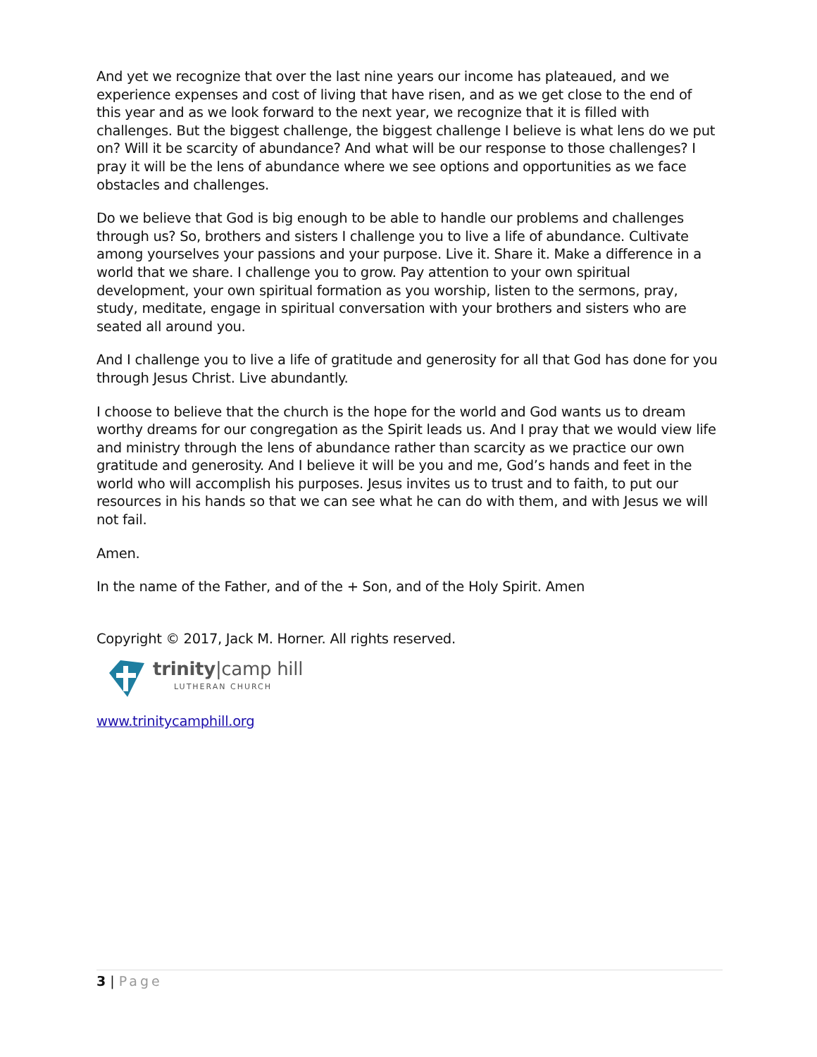And yet we recognize that over the last nine years our income has plateaued, and we experience expenses and cost of living that have risen, and as we get close to the end of this year and as we look forward to the next year, we recognize that it is filled with challenges. But the biggest challenge, the biggest challenge I believe is what lens do we put on? Will it be scarcity of abundance? And what will be our response to those challenges? I pray it will be the lens of abundance where we see options and opportunities as we face obstacles and challenges.
Do we believe that God is big enough to be able to handle our problems and challenges through us? So, brothers and sisters I challenge you to live a life of abundance. Cultivate among yourselves your passions and your purpose. Live it. Share it. Make a difference in a world that we share. I challenge you to grow. Pay attention to your own spiritual development, your own spiritual formation as you worship, listen to the sermons, pray, study, meditate, engage in spiritual conversation with your brothers and sisters who are seated all around you.
And I challenge you to live a life of gratitude and generosity for all that God has done for you through Jesus Christ. Live abundantly.
I choose to believe that the church is the hope for the world and God wants us to dream worthy dreams for our congregation as the Spirit leads us. And I pray that we would view life and ministry through the lens of abundance rather than scarcity as we practice our own gratitude and generosity. And I believe it will be you and me, God’s hands and feet in the world who will accomplish his purposes. Jesus invites us to trust and to faith, to put our resources in his hands so that we can see what he can do with them, and with Jesus we will not fail.
Amen.
In the name of the Father, and of the + Son, and of the Holy Spirit. Amen
Copyright © 2017, Jack M. Horner. All rights reserved.
trinity|camp hill
LUTHERAN CHURCH
www.trinitycamphill.org
3 | Page